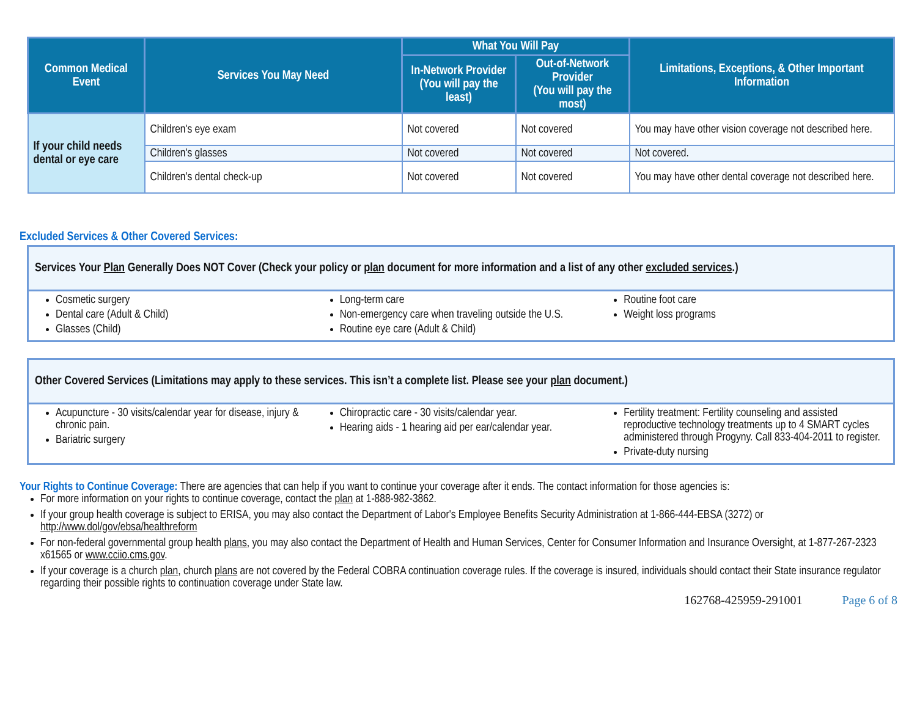| Common Medical Event | Services You May Need | What You Will Pay | | Limitations, Exceptions, & Other Important Information |
| --- | --- | --- | --- | --- |
| | | In-Network Provider (You will pay the least) | Out-of-Network Provider (You will pay the most) | |
| If your child needs dental or eye care | Children's eye exam | Not covered | Not covered | You may have other vision coverage not described here. |
| | Children's glasses | Not covered | Not covered | Not covered. |
| | Children's dental check-up | Not covered | Not covered | You may have other dental coverage not described here. |
Excluded Services & Other Covered Services:
Services Your Plan Generally Does NOT Cover (Check your policy or plan document for more information and a list of any other excluded services.)
Cosmetic surgery
Dental care (Adult & Child)
Glasses (Child)
Long-term care
Non-emergency care when traveling outside the U.S.
Routine eye care (Adult & Child)
Routine foot care
Weight loss programs
Other Covered Services (Limitations may apply to these services. This isn’t a complete list. Please see your plan document.)
Acupuncture - 30 visits/calendar year for disease, injury & chronic pain.
Bariatric surgery
Chiropractic care - 30 visits/calendar year.
Hearing aids - 1 hearing aid per ear/calendar year.
Fertility treatment: Fertility counseling and assisted reproductive technology treatments up to 4 SMART cycles administered through Progyny. Call 833-404-2011 to register.
Private-duty nursing
Your Rights to Continue Coverage: There are agencies that can help if you want to continue your coverage after it ends. The contact information for those agencies is:
For more information on your rights to continue coverage, contact the plan at 1-888-982-3862.
If your group health coverage is subject to ERISA, you may also contact the Department of Labor's Employee Benefits Security Administration at 1-866-444-EBSA (3272) or http://www.dol/gov/ebsa/healthreform
For non-federal governmental group health plans, you may also contact the Department of Health and Human Services, Center for Consumer Information and Insurance Oversight, at 1-877-267-2323 x61565 or www.cciio.cms.gov.
If your coverage is a church plan, church plans are not covered by the Federal COBRA continuation coverage rules. If the coverage is insured, individuals should contact their State insurance regulator regarding their possible rights to continuation coverage under State law.
162768-425959-291001 Page 6 of 8